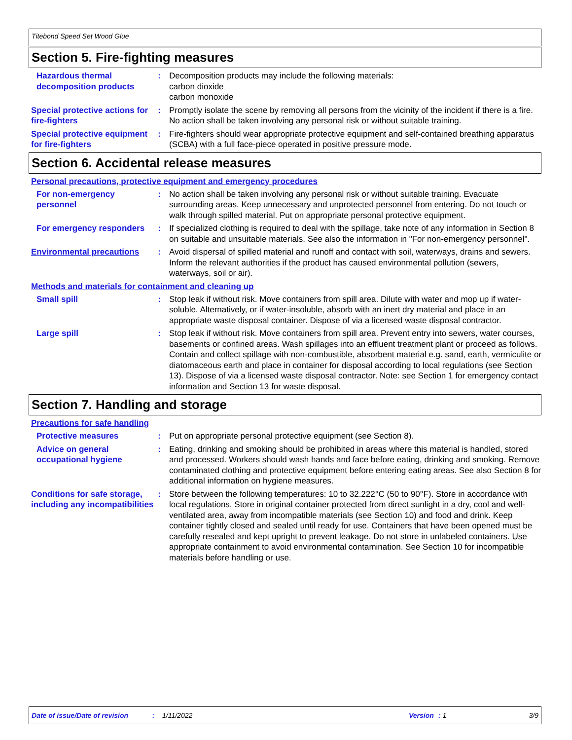Titebond Speed Set Wood Glue
Section 5. Fire-fighting measures
Hazardous thermal decomposition products
: Decomposition products may include the following materials:
carbon dioxide
carbon monoxide
Special protective actions for fire-fighters
: Promptly isolate the scene by removing all persons from the vicinity of the incident if there is a fire. No action shall be taken involving any personal risk or without suitable training.
Special protective equipment for fire-fighters
: Fire-fighters should wear appropriate protective equipment and self-contained breathing apparatus (SCBA) with a full face-piece operated in positive pressure mode.
Section 6. Accidental release measures
Personal precautions, protective equipment and emergency procedures
For non-emergency personnel
: No action shall be taken involving any personal risk or without suitable training. Evacuate surrounding areas. Keep unnecessary and unprotected personnel from entering. Do not touch or walk through spilled material. Put on appropriate personal protective equipment.
For emergency responders : If specialized clothing is required to deal with the spillage, take note of any information in Section 8 on suitable and unsuitable materials. See also the information in "For non-emergency personnel".
Environmental precautions : Avoid dispersal of spilled material and runoff and contact with soil, waterways, drains and sewers. Inform the relevant authorities if the product has caused environmental pollution (sewers, waterways, soil or air).
Methods and materials for containment and cleaning up
Small spill : Stop leak if without risk. Move containers from spill area. Dilute with water and mop up if water-soluble. Alternatively, or if water-insoluble, absorb with an inert dry material and place in an appropriate waste disposal container. Dispose of via a licensed waste disposal contractor.
Large spill : Stop leak if without risk. Move containers from spill area. Prevent entry into sewers, water courses, basements or confined areas. Wash spillages into an effluent treatment plant or proceed as follows. Contain and collect spillage with non-combustible, absorbent material e.g. sand, earth, vermiculite or diatomaceous earth and place in container for disposal according to local regulations (see Section 13). Dispose of via a licensed waste disposal contractor. Note: see Section 1 for emergency contact information and Section 13 for waste disposal.
Section 7. Handling and storage
Precautions for safe handling
Protective measures : Put on appropriate personal protective equipment (see Section 8).
Advice on general occupational hygiene
: Eating, drinking and smoking should be prohibited in areas where this material is handled, stored and processed. Workers should wash hands and face before eating, drinking and smoking. Remove contaminated clothing and protective equipment before entering eating areas. See also Section 8 for additional information on hygiene measures.
Conditions for safe storage, including any incompatibilities
: Store between the following temperatures: 10 to 32.222°C (50 to 90°F). Store in accordance with local regulations. Store in original container protected from direct sunlight in a dry, cool and well-ventilated area, away from incompatible materials (see Section 10) and food and drink. Keep container tightly closed and sealed until ready for use. Containers that have been opened must be carefully resealed and kept upright to prevent leakage. Do not store in unlabeled containers. Use appropriate containment to avoid environmental contamination. See Section 10 for incompatible materials before handling or use.
Date of issue/Date of revision: 1/11/2022 Version: 1 3/9